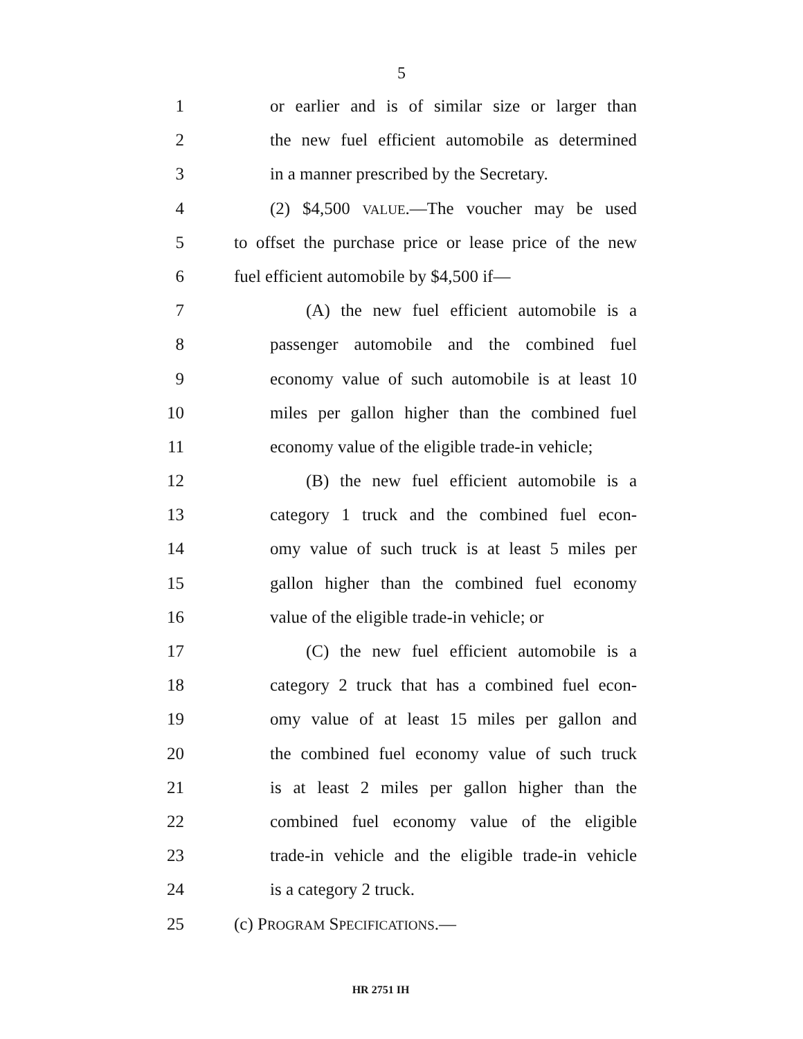5
1 or earlier and is of similar size or larger than
2 the new fuel efficient automobile as determined
3 in a manner prescribed by the Secretary.
4 (2) $4,500 VALUE.—The voucher may be used
5 to offset the purchase price or lease price of the new
6 fuel efficient automobile by $4,500 if—
7 (A) the new fuel efficient automobile is a
8 passenger automobile and the combined fuel
9 economy value of such automobile is at least 10
10 miles per gallon higher than the combined fuel
11 economy value of the eligible trade-in vehicle;
12 (B) the new fuel efficient automobile is a
13 category 1 truck and the combined fuel econ-
14 omy value of such truck is at least 5 miles per
15 gallon higher than the combined fuel economy
16 value of the eligible trade-in vehicle; or
17 (C) the new fuel efficient automobile is a
18 category 2 truck that has a combined fuel econ-
19 omy value of at least 15 miles per gallon and
20 the combined fuel economy value of such truck
21 is at least 2 miles per gallon higher than the
22 combined fuel economy value of the eligible
23 trade-in vehicle and the eligible trade-in vehicle
24 is a category 2 truck.
25 (c) PROGRAM SPECIFICATIONS.—
HR 2751 IH